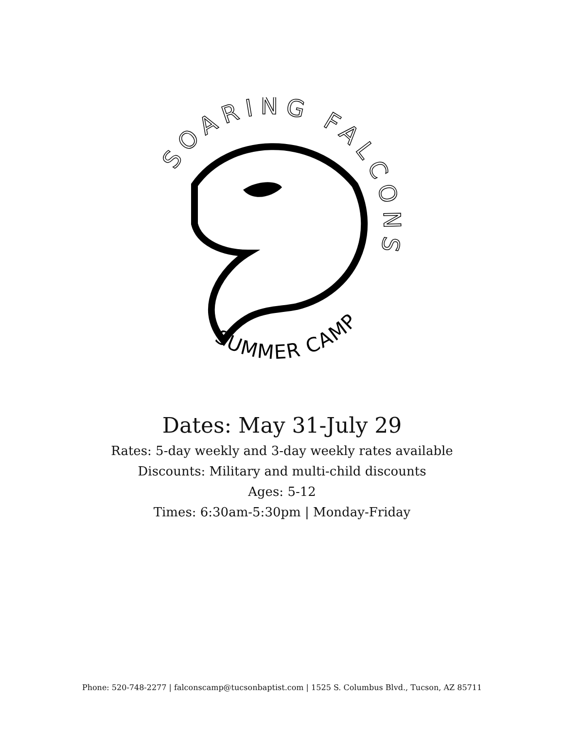SOARING FALCONS
SUMMER CAMP
Dates: May 31-July 29
Rates: 5-day weekly and 3-day weekly rates available
Discounts: Military and multi-child discounts
Ages: 5-12
Times: 6:30am-5:30pm | Monday-Friday
Phone: 520-748-2277 | falconscamp@tucsonbaptist.com | 1525 S. Columbus Blvd., Tucson, AZ 85711